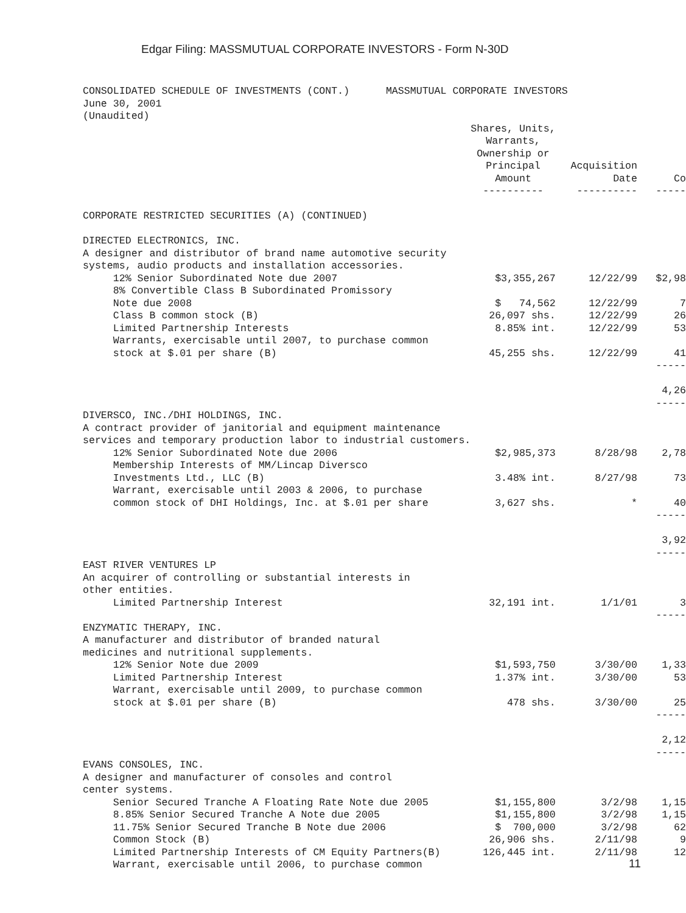Edgar Filing: MASSMUTUAL CORPORATE INVESTORS - Form N-30D
CONSOLIDATED SCHEDULE OF INVESTMENTS (CONT.) MASSMUTUAL CORPORATE INVESTORS June 30, 2001 (Unaudited)
| | Shares, Units, Warrants, Ownership or Principal Amount ---------- | Acquisition Date ---------- | Co ----- |
| CORPORATE RESTRICTED SECURITIES (A) (CONTINUED) | | | |
| DIRECTED ELECTRONICS, INC. A designer and distributor of brand name automotive security systems, audio products and installation accessories. | | | |
| 12% Senior Subordinated Note due 2007 | $3,355,267 | 12/22/99 | $2,98 |
| 8% Convertible Class B Subordinated Promissory Note due 2008 | $ 74,562 | 12/22/99 | 7 |
| Class B common stock (B) | 26,097 shs. | 12/22/99 | 26 |
| Limited Partnership Interests | 8.85% int. | 12/22/99 | 53 |
| Warrants, exercisable until 2007, to purchase common stock at $.01 per share (B) | 45,255 shs. | 12/22/99 | 41 |
| | | | ----- 4,26 ----- |
| DIVERSCO, INC./DHI HOLDINGS, INC. A contract provider of janitorial and equipment maintenance services and temporary production labor to industrial customers. | | | |
| 12% Senior Subordinated Note due 2006 | $2,985,373 | 8/28/98 | 2,78 |
| Membership Interests of MM/Lincap Diversco Investments Ltd., LLC (B) | 3.48% int. | 8/27/98 | 73 |
| Warrant, exercisable until 2003 & 2006, to purchase common stock of DHI Holdings, Inc. at $.01 per share | 3,627 shs. | * | 40 |
| | | | ----- 3,92 ----- |
| EAST RIVER VENTURES LP An acquirer of controlling or substantial interests in other entities. | | | |
| Limited Partnership Interest | 32,191 int. | 1/1/01 | 3 |
| | | | ----- |
| ENZYMATIC THERAPY, INC. A manufacturer and distributor of branded natural medicines and nutritional supplements. | | | |
| 12% Senior Note due 2009 | $1,593,750 | 3/30/00 | 1,33 |
| Limited Partnership Interest | 1.37% int. | 3/30/00 | 53 |
| Warrant, exercisable until 2009, to purchase common stock at $.01 per share (B) | 478 shs. | 3/30/00 | 25 |
| | | | ----- 2,12 ----- |
| EVANS CONSOLES, INC. A designer and manufacturer of consoles and control center systems. | | | |
| Senior Secured Tranche A Floating Rate Note due 2005 | $1,155,800 | 3/2/98 | 1,15 |
| 8.85% Senior Secured Tranche A Note due 2005 | $1,155,800 | 3/2/98 | 1,15 |
| 11.75% Senior Secured Tranche B Note due 2006 | $ 700,000 | 3/2/98 | 62 |
| Common Stock (B) | 26,906 shs. | 2/11/98 | 9 |
| Limited Partnership Interests of CM Equity Partners(B) | 126,445 int. | 2/11/98 | 12 |
| Warrant, exercisable until 2006, to purchase common | | | |
11